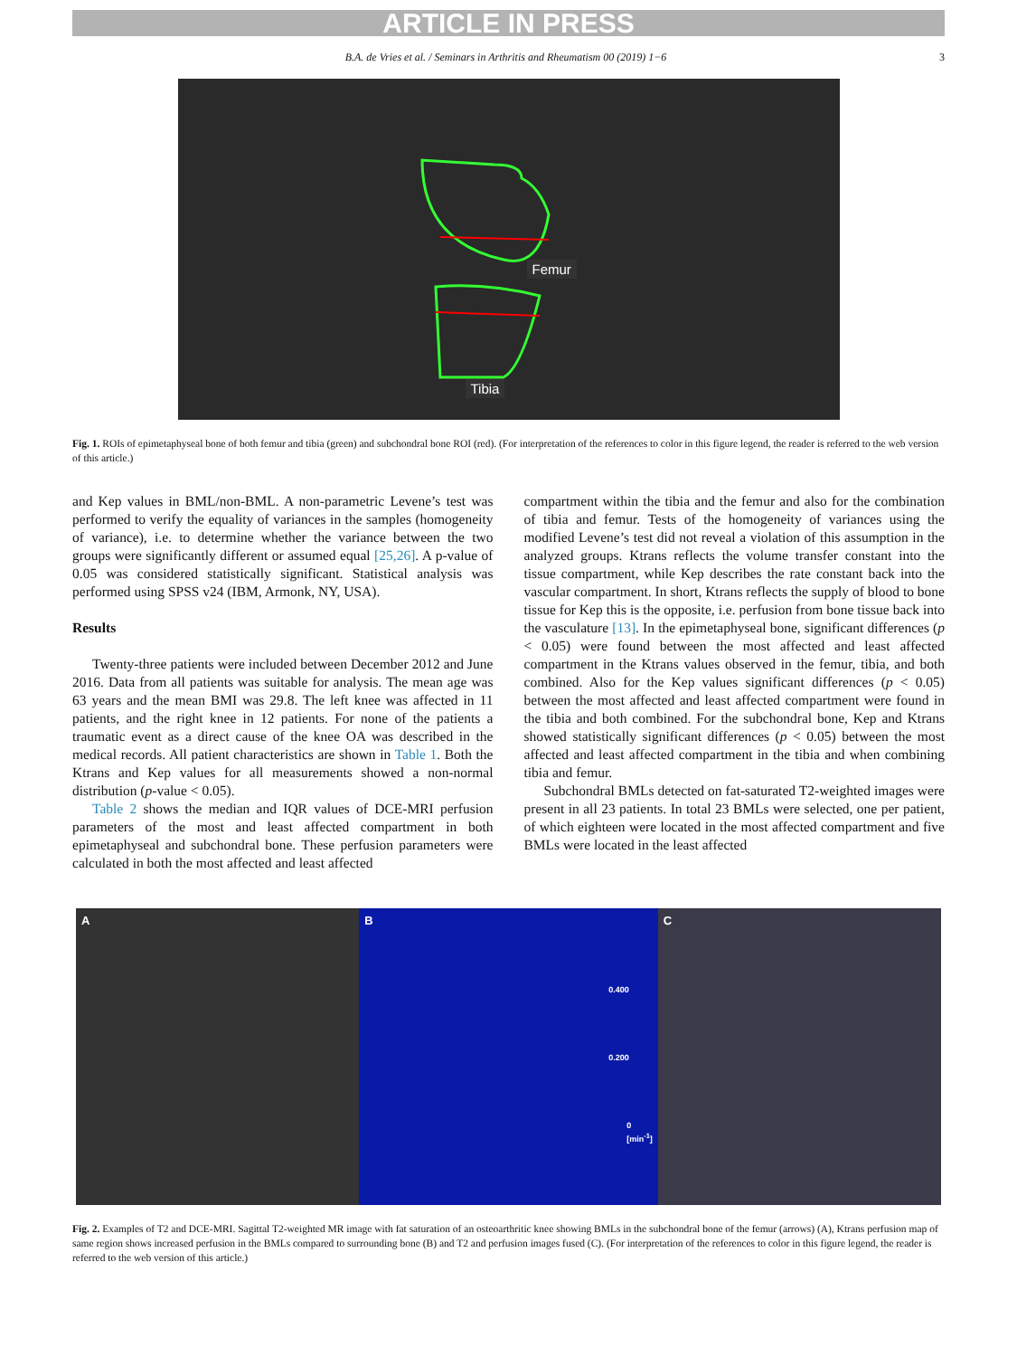ARTICLE IN PRESS
B.A. de Vries et al. / Seminars in Arthritis and Rheumatism 00 (2019) 1−6 3
Femur
Tibia
Fig. 1. ROIs of epimetaphyseal bone of both femur and tibia (green) and subchondral bone ROI (red). (For interpretation of the references to color in this figure legend, the reader is referred to the web version of this article.)
and Kep values in BML/non-BML. A non-parametric Levene’s test was performed to verify the equality of variances in the samples (homogeneity of variance), i.e. to determine whether the variance between the two groups were significantly different or assumed equal [25,26]. A p-value of 0.05 was considered statistically significant. Statistical analysis was performed using SPSS v24 (IBM, Armonk, NY, USA).
Results
Twenty-three patients were included between December 2012 and June 2016. Data from all patients was suitable for analysis. The mean age was 63 years and the mean BMI was 29.8. The left knee was affected in 11 patients, and the right knee in 12 patients. For none of the patients a traumatic event as a direct cause of the knee OA was described in the medical records. All patient characteristics are shown in Table 1. Both the Ktrans and Kep values for all measurements showed a non-normal distribution (p-value < 0.05).
Table 2 shows the median and IQR values of DCE-MRI perfusion parameters of the most and least affected compartment in both epimetaphyseal and subchondral bone. These perfusion parameters were calculated in both the most affected and least affected
compartment within the tibia and the femur and also for the combination of tibia and femur. Tests of the homogeneity of variances using the modified Levene’s test did not reveal a violation of this assumption in the analyzed groups. Ktrans reflects the volume transfer constant into the tissue compartment, while Kep describes the rate constant back into the vascular compartment. In short, Ktrans reflects the supply of blood to bone tissue for Kep this is the opposite, i.e. perfusion from bone tissue back into the vasculature [13]. In the epimetaphyseal bone, significant differences (p < 0.05) were found between the most affected and least affected compartment in the Ktrans values observed in the femur, tibia, and both combined. Also for the Kep values significant differences (p < 0.05) between the most affected and least affected compartment were found in the tibia and both combined. For the subchondral bone, Kep and Ktrans showed statistically significant differences (p < 0.05) between the most affected and least affected compartment in the tibia and when combining tibia and femur.
Subchondral BMLs detected on fat-saturated T2-weighted images were present in all 23 patients. In total 23 BMLs were selected, one per patient, of which eighteen were located in the most affected compartment and five BMLs were located in the least affected
A B
0.400
0.200
0
[min<sup>-1</sup>]
C
Fig. 2. Examples of T2 and DCE-MRI. Sagittal T2-weighted MR image with fat saturation of an osteoarthritic knee showing BMLs in the subchondral bone of the femur (arrows) (A), Ktrans perfusion map of same region shows increased perfusion in the BMLs compared to surrounding bone (B) and T2 and perfusion images fused (C). (For interpretation of the references to color in this figure legend, the reader is referred to the web version of this article.)